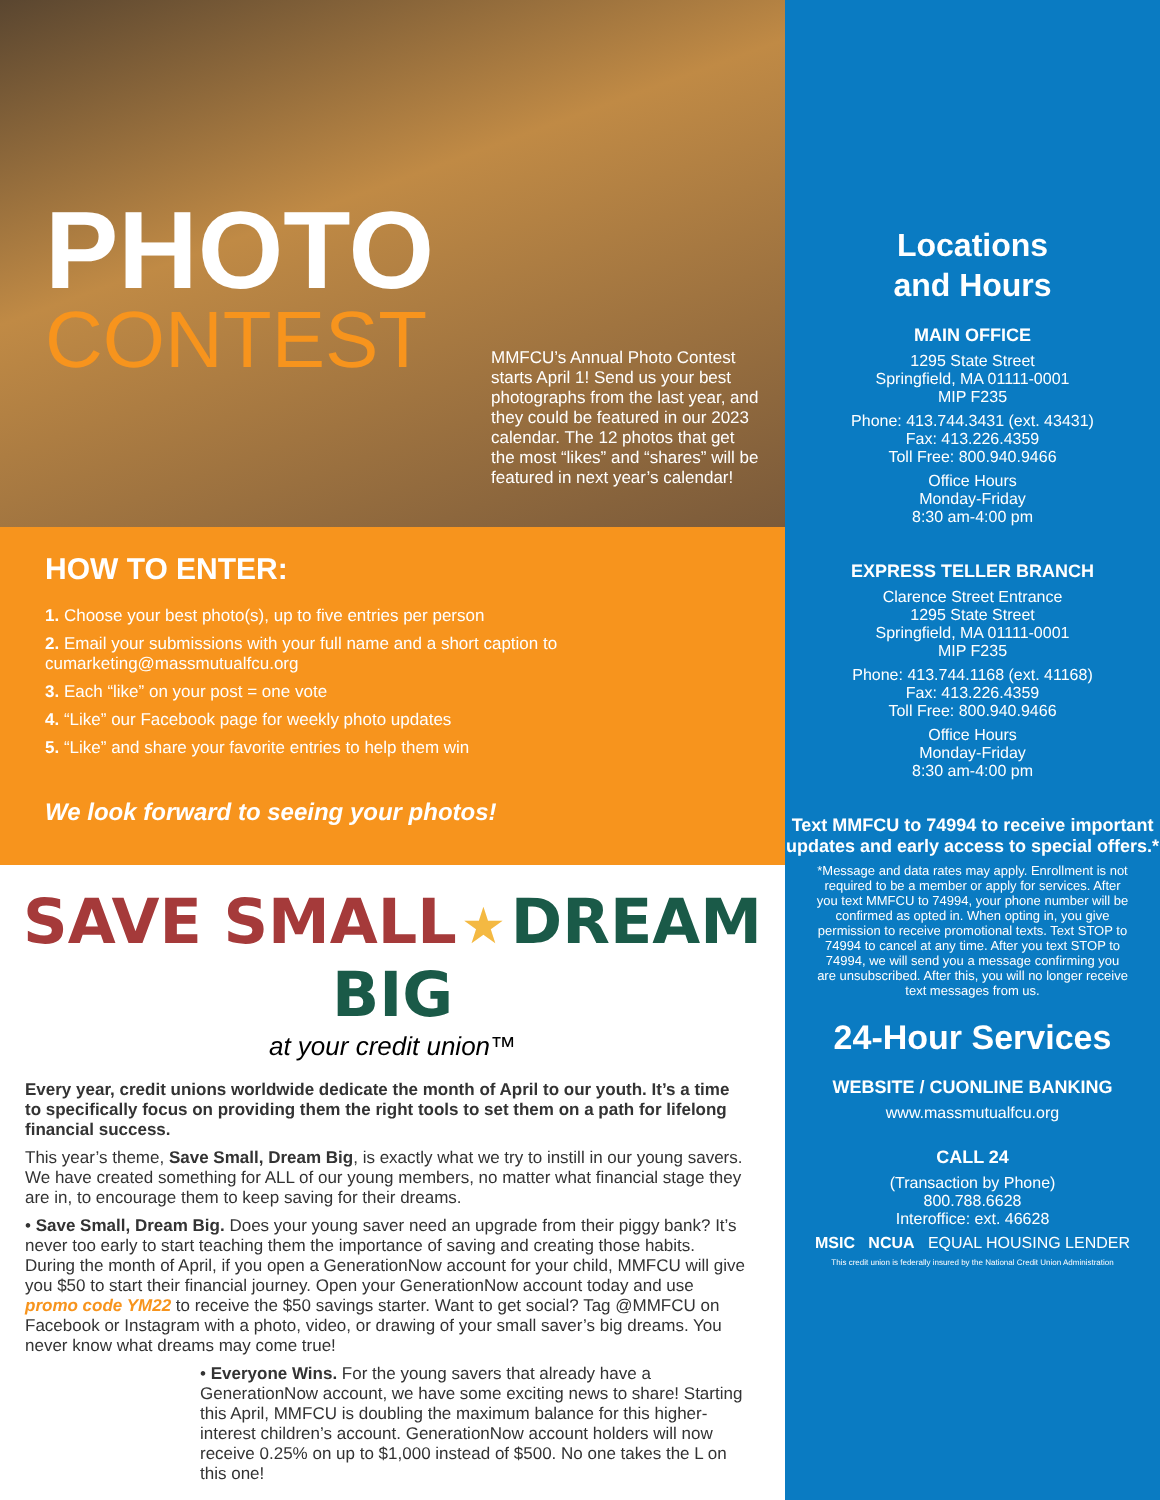PHOTO
CONTEST
MMFCU’s Annual Photo Contest starts April 1! Send us your best photographs from the last year, and they could be featured in our 2023 calendar. The 12 photos that get the most “likes” and “shares” will be featured in next year’s calendar!
HOW TO ENTER:
1. Choose your best photo(s), up to five entries per person
2. Email your submissions with your full name and a short caption to cumarketing@massmutualfcu.org
3. Each “like” on your post = one vote
4. “Like” our Facebook page for weekly photo updates
5. “Like” and share your favorite entries to help them win
We look forward to seeing your photos!
SAVE SMALL ★ DREAM BIG
at your credit union™
Every year, credit unions worldwide dedicate the month of April to our youth. It’s a time to specifically focus on providing them the right tools to set them on a path for lifelong financial success.
This year’s theme, Save Small, Dream Big, is exactly what we try to instill in our young savers. We have created something for ALL of our young members, no matter what financial stage they are in, to encourage them to keep saving for their dreams.
• Save Small, Dream Big. Does your young saver need an upgrade from their piggy bank? It’s never too early to start teaching them the importance of saving and creating those habits. During the month of April, if you open a GenerationNow account for your child, MMFCU will give you $50 to start their financial journey. Open your GenerationNow account today and use promo code YM22 to receive the $50 savings starter. Want to get social? Tag @MMFCU on Facebook or Instagram with a photo, video, or drawing of your small saver’s big dreams. You never know what dreams may come true!
• Everyone Wins. For the young savers that already have a GenerationNow account, we have some exciting news to share! Starting this April, MMFCU is doubling the maximum balance for this higher-interest children’s account. GenerationNow account holders will now receive 0.25% on up to $1,000 instead of $500. No one takes the L on this one!
Locations
and Hours
MAIN OFFICE
1295 State Street
Springfield, MA 01111-0001
MIP F235
Phone: 413.744.3431 (ext. 43431)
Fax: 413.226.4359
Toll Free: 800.940.9466
Office Hours
Monday-Friday
8:30 am-4:00 pm
EXPRESS TELLER BRANCH
Clarence Street Entrance
1295 State Street
Springfield, MA 01111-0001
MIP F235
Phone: 413.744.1168 (ext. 41168)
Fax: 413.226.4359
Toll Free: 800.940.9466
Office Hours
Monday-Friday
8:30 am-4:00 pm
Text MMFCU to 74994 to receive important updates and early access to special offers.*
*Message and data rates may apply. Enrollment is not required to be a member or apply for services. After you text MMFCU to 74994, your phone number will be confirmed as opted in. When opting in, you give permission to receive promotional texts. Text STOP to 74994 to cancel at any time. After you text STOP to 74994, we will send you a message confirming you are unsubscribed. After this, you will no longer receive text messages from us.
24-Hour Services
WEBSITE / CUONLINE BANKING
www.massmutualfcu.org
CALL 24
(Transaction by Phone)
800.788.6628
Interoffice: ext. 46628
MSIC NCUA EQUAL HOUSING LENDER
This credit union is federally insured by the National Credit Union Administration